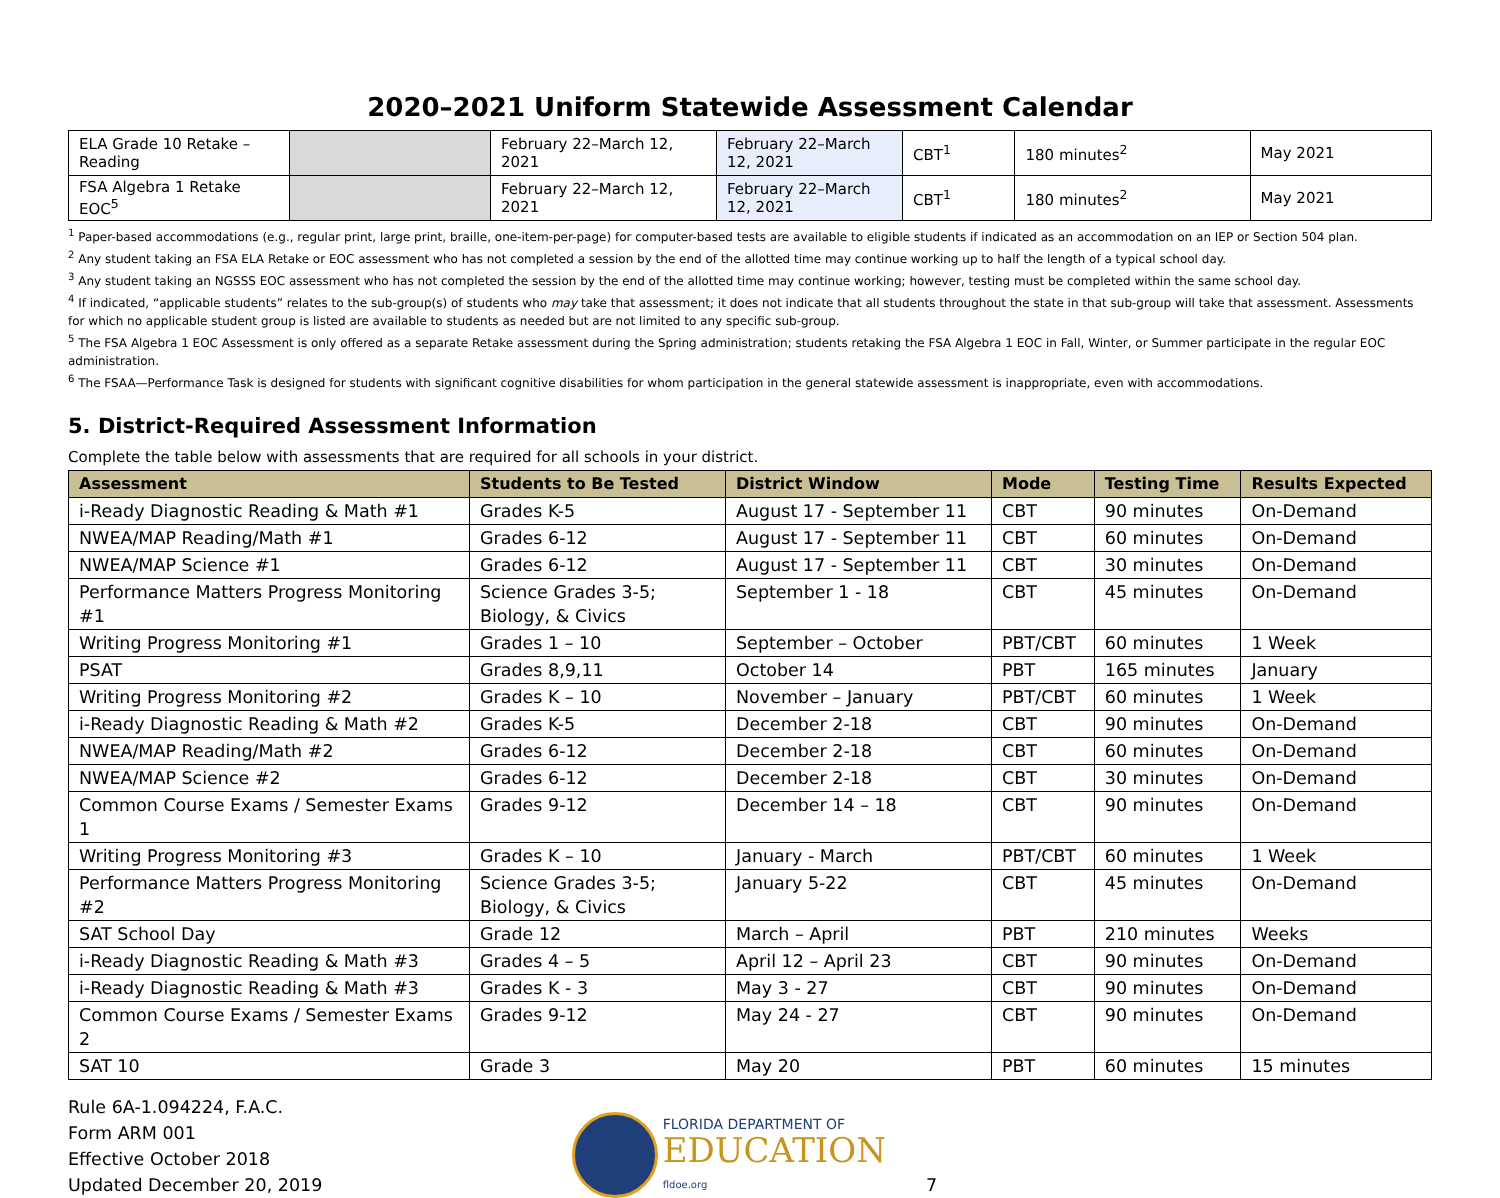2020–2021 Uniform Statewide Assessment Calendar
| ELA Grade 10 Retake – Reading | | February 22–March 12, 2021 | February 22–March 12, 2021 | CBT<sup>1</sup> | 180 minutes<sup>2</sup> | May 2021 |
| FSA Algebra 1 Retake EOC<sup>5</sup> | | February 22–March 12, 2021 | February 22–March 12, 2021 | CBT<sup>1</sup> | 180 minutes<sup>2</sup> | May 2021 |
<sup>1</sup> Paper-based accommodations (e.g., regular print, large print, braille, one-item-per-page) for computer-based tests are available to eligible students if indicated as an accommodation on an IEP or Section 504 plan.
<sup>2</sup> Any student taking an FSA ELA Retake or EOC assessment who has not completed a session by the end of the allotted time may continue working up to half the length of a typical school day.
<sup>3</sup> Any student taking an NGSSS EOC assessment who has not completed the session by the end of the allotted time may continue working; however, testing must be completed within the same school day.
<sup>4</sup> If indicated, “applicable students” relates to the sub-group(s) of students who may take that assessment; it does not indicate that all students throughout the state in that sub-group will take that assessment. Assessments for which no applicable student group is listed are available to students as needed but are not limited to any specific sub-group.
<sup>5</sup> The FSA Algebra 1 EOC Assessment is only offered as a separate Retake assessment during the Spring administration; students retaking the FSA Algebra 1 EOC in Fall, Winter, or Summer participate in the regular EOC administration.
<sup>6</sup> The FSAA—Performance Task is designed for students with significant cognitive disabilities for whom participation in the general statewide assessment is inappropriate, even with accommodations.
5. District-Required Assessment Information
Complete the table below with assessments that are required for all schools in your district.
| Assessment | Students to Be Tested | District Window | Mode | Testing Time | Results Expected |
| --- | --- | --- | --- | --- | --- |
| i-Ready Diagnostic Reading & Math #1 | Grades K-5 | August 17 - September 11 | CBT | 90 minutes | On-Demand |
| NWEA/MAP Reading/Math #1 | Grades 6-12 | August 17 - September 11 | CBT | 60 minutes | On-Demand |
| NWEA/MAP Science #1 | Grades 6-12 | August 17 - September 11 | CBT | 30 minutes | On-Demand |
| Performance Matters Progress Monitoring #1 | Science Grades 3-5; Biology, & Civics | September 1 - 18 | CBT | 45 minutes | On-Demand |
| Writing Progress Monitoring #1 | Grades 1 – 10 | September – October | PBT/CBT | 60 minutes | 1 Week |
| PSAT | Grades 8,9,11 | October 14 | PBT | 165 minutes | January |
| Writing Progress Monitoring #2 | Grades K – 10 | November – January | PBT/CBT | 60 minutes | 1 Week |
| i-Ready Diagnostic Reading & Math #2 | Grades K-5 | December 2-18 | CBT | 90 minutes | On-Demand |
| NWEA/MAP Reading/Math #2 | Grades 6-12 | December 2-18 | CBT | 60 minutes | On-Demand |
| NWEA/MAP Science #2 | Grades 6-12 | December 2-18 | CBT | 30 minutes | On-Demand |
| Common Course Exams / Semester Exams 1 | Grades 9-12 | December 14 – 18 | CBT | 90 minutes | On-Demand |
| Writing Progress Monitoring #3 | Grades K – 10 | January - March | PBT/CBT | 60 minutes | 1 Week |
| Performance Matters Progress Monitoring #2 | Science Grades 3-5; Biology, & Civics | January 5-22 | CBT | 45 minutes | On-Demand |
| SAT School Day | Grade 12 | March – April | PBT | 210 minutes | Weeks |
| i-Ready Diagnostic Reading & Math #3 | Grades 4 – 5 | April 12 – April 23 | CBT | 90 minutes | On-Demand |
| i-Ready Diagnostic Reading & Math #3 | Grades K - 3 | May 3 - 27 | CBT | 90 minutes | On-Demand |
| Common Course Exams / Semester Exams 2 | Grades 9-12 | May 24 - 27 | CBT | 90 minutes | On-Demand |
| SAT 10 | Grade 3 | May 20 | PBT | 60 minutes | 15 minutes |
Rule 6A-1.094224, F.A.C.
Form ARM 001
Effective October 2018
Updated December 20, 2019
FLORIDA DEPARTMENT OF
EDUCATION
fldoe.org
7